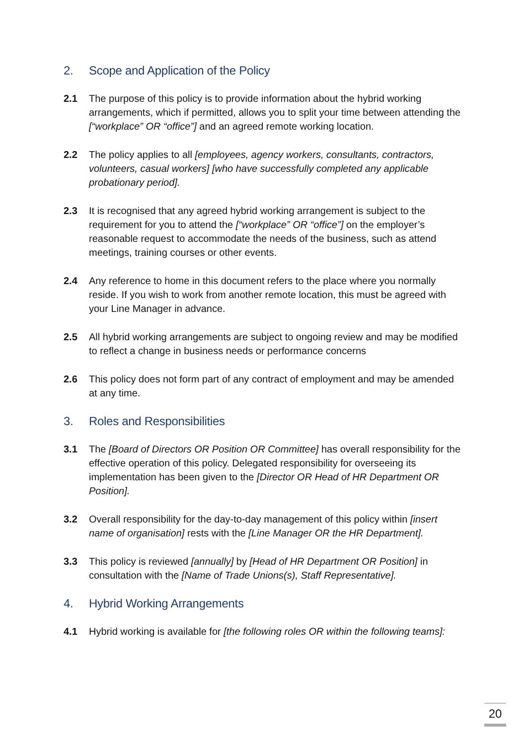2. Scope and Application of the Policy
2.1 The purpose of this policy is to provide information about the hybrid working arrangements, which if permitted, allows you to split your time between attending the [“workplace” OR “office”] and an agreed remote working location.
2.2 The policy applies to all [employees, agency workers, consultants, contractors, volunteers, casual workers] [who have successfully completed any applicable probationary period].
2.3 It is recognised that any agreed hybrid working arrangement is subject to the requirement for you to attend the [“workplace” OR “office”] on the employer’s reasonable request to accommodate the needs of the business, such as attend meetings, training courses or other events.
2.4 Any reference to home in this document refers to the place where you normally reside. If you wish to work from another remote location, this must be agreed with your Line Manager in advance.
2.5 All hybrid working arrangements are subject to ongoing review and may be modified to reflect a change in business needs or performance concerns
2.6 This policy does not form part of any contract of employment and may be amended at any time.
3. Roles and Responsibilities
3.1 The [Board of Directors OR Position OR Committee] has overall responsibility for the effective operation of this policy. Delegated responsibility for overseeing its implementation has been given to the [Director OR Head of HR Department OR Position].
3.2 Overall responsibility for the day-to-day management of this policy within [insert name of organisation] rests with the [Line Manager OR the HR Department].
3.3 This policy is reviewed [annually] by [Head of HR Department OR Position] in consultation with the [Name of Trade Unions(s), Staff Representative].
4. Hybrid Working Arrangements
4.1 Hybrid working is available for [the following roles OR within the following teams]:
20